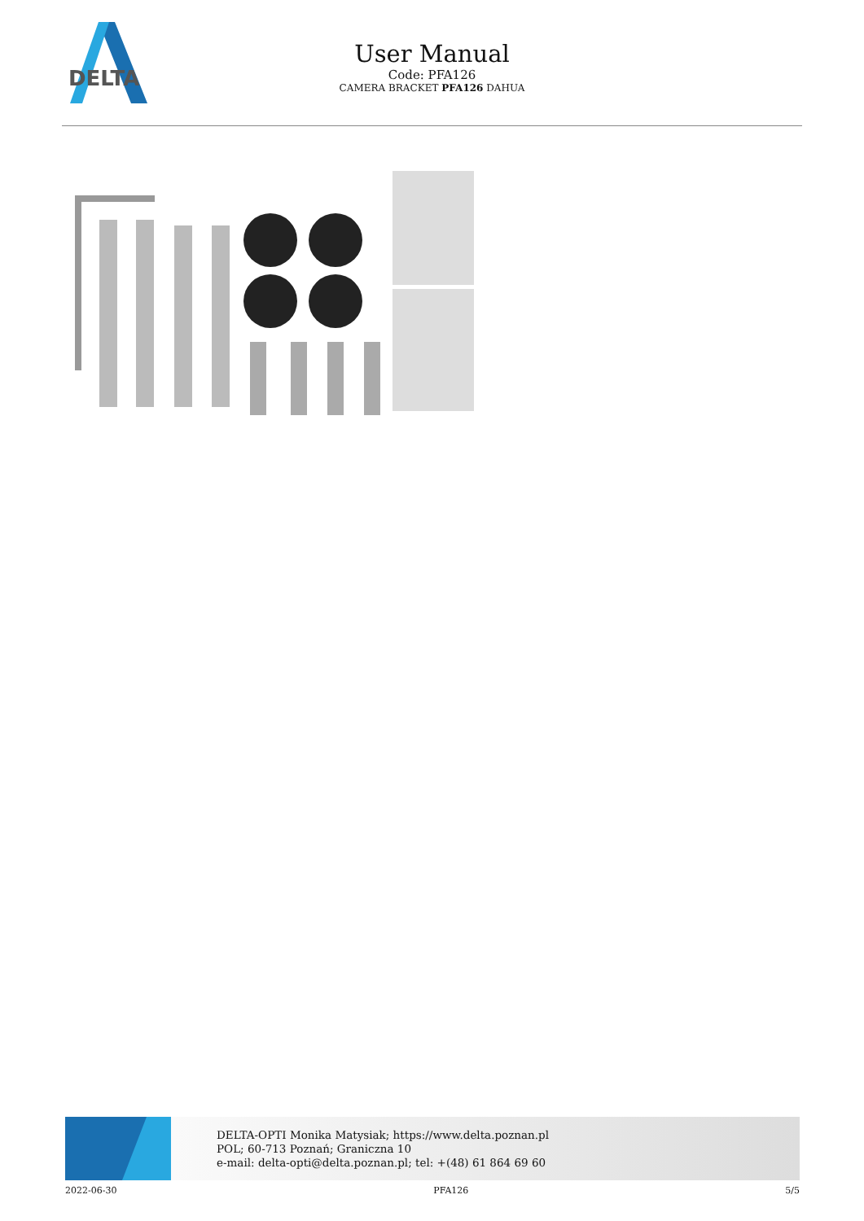DELTA
User Manual
Code: PFA126
CAMERA BRACKET PFA126 DAHUA
DELTA-OPTI Monika Matysiak; https://www.delta.poznan.pl
POL; 60-713 Poznań; Graniczna 10
e-mail: delta-opti@delta.poznan.pl; tel: +(48) 61 864 69 60
2022-06-30 PFA126 5/5